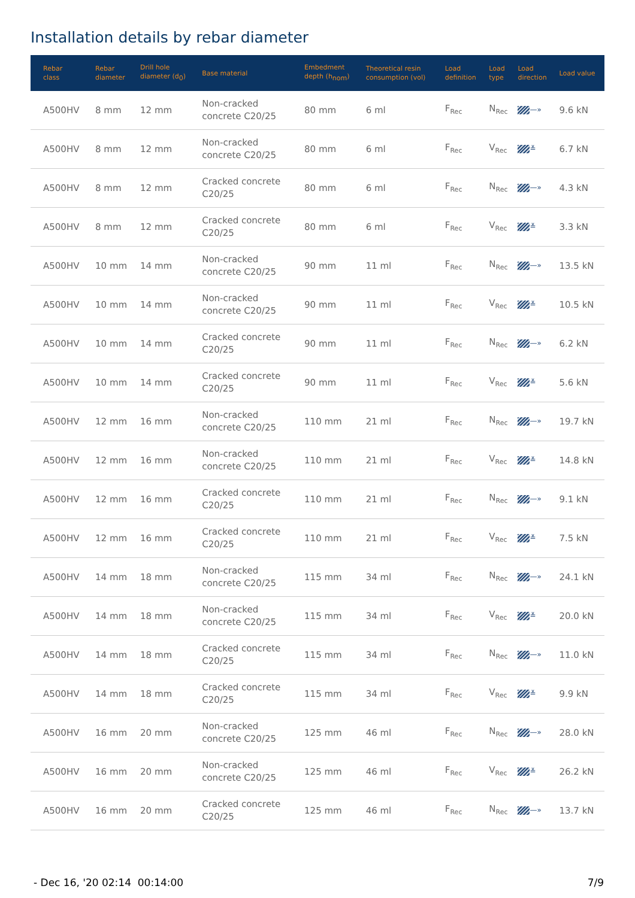Installation details by rebar diameter
| Rebar class | Rebar diameter | Drill hole diameter (d<sub>0</sub>) | Base material | Embedment depth (h<sub>nom</sub>) | Theoretical resin consumption (vol) | Load definition | Load type | Load direction | Load value |
| --- | --- | --- | --- | --- | --- | --- | --- | --- | --- |
| A500HV | 8 mm | 12 mm | Non-cracked concrete C20/25 | 80 mm | 6 ml | F<sub>Rec</sub> | N<sub>Rec</sub> | —» | 9.6 kN |
| A500HV | 8 mm | 12 mm | Non-cracked concrete C20/25 | 80 mm | 6 ml | F<sub>Rec</sub> | V<sub>Rec</sub> | ≚ | 6.7 kN |
| A500HV | 8 mm | 12 mm | Cracked concrete C20/25 | 80 mm | 6 ml | F<sub>Rec</sub> | N<sub>Rec</sub> | —» | 4.3 kN |
| A500HV | 8 mm | 12 mm | Cracked concrete C20/25 | 80 mm | 6 ml | F<sub>Rec</sub> | V<sub>Rec</sub> | ≚ | 3.3 kN |
| A500HV | 10 mm | 14 mm | Non-cracked concrete C20/25 | 90 mm | 11 ml | F<sub>Rec</sub> | N<sub>Rec</sub> | —» | 13.5 kN |
| A500HV | 10 mm | 14 mm | Non-cracked concrete C20/25 | 90 mm | 11 ml | F<sub>Rec</sub> | V<sub>Rec</sub> | ≚ | 10.5 kN |
| A500HV | 10 mm | 14 mm | Cracked concrete C20/25 | 90 mm | 11 ml | F<sub>Rec</sub> | N<sub>Rec</sub> | —» | 6.2 kN |
| A500HV | 10 mm | 14 mm | Cracked concrete C20/25 | 90 mm | 11 ml | F<sub>Rec</sub> | V<sub>Rec</sub> | ≚ | 5.6 kN |
| A500HV | 12 mm | 16 mm | Non-cracked concrete C20/25 | 110 mm | 21 ml | F<sub>Rec</sub> | N<sub>Rec</sub> | —» | 19.7 kN |
| A500HV | 12 mm | 16 mm | Non-cracked concrete C20/25 | 110 mm | 21 ml | F<sub>Rec</sub> | V<sub>Rec</sub> | ≚ | 14.8 kN |
| A500HV | 12 mm | 16 mm | Cracked concrete C20/25 | 110 mm | 21 ml | F<sub>Rec</sub> | N<sub>Rec</sub> | —» | 9.1 kN |
| A500HV | 12 mm | 16 mm | Cracked concrete C20/25 | 110 mm | 21 ml | F<sub>Rec</sub> | V<sub>Rec</sub> | ≚ | 7.5 kN |
| A500HV | 14 mm | 18 mm | Non-cracked concrete C20/25 | 115 mm | 34 ml | F<sub>Rec</sub> | N<sub>Rec</sub> | —» | 24.1 kN |
| A500HV | 14 mm | 18 mm | Non-cracked concrete C20/25 | 115 mm | 34 ml | F<sub>Rec</sub> | V<sub>Rec</sub> | ≚ | 20.0 kN |
| A500HV | 14 mm | 18 mm | Cracked concrete C20/25 | 115 mm | 34 ml | F<sub>Rec</sub> | N<sub>Rec</sub> | —» | 11.0 kN |
| A500HV | 14 mm | 18 mm | Cracked concrete C20/25 | 115 mm | 34 ml | F<sub>Rec</sub> | V<sub>Rec</sub> | ≚ | 9.9 kN |
| A500HV | 16 mm | 20 mm | Non-cracked concrete C20/25 | 125 mm | 46 ml | F<sub>Rec</sub> | N<sub>Rec</sub> | —» | 28.0 kN |
| A500HV | 16 mm | 20 mm | Non-cracked concrete C20/25 | 125 mm | 46 ml | F<sub>Rec</sub> | V<sub>Rec</sub> | ≚ | 26.2 kN |
| A500HV | 16 mm | 20 mm | Cracked concrete C20/25 | 125 mm | 46 ml | F<sub>Rec</sub> | N<sub>Rec</sub> | —» | 13.7 kN |
- Dec 16, '20 02:14 00:14:00 7/9